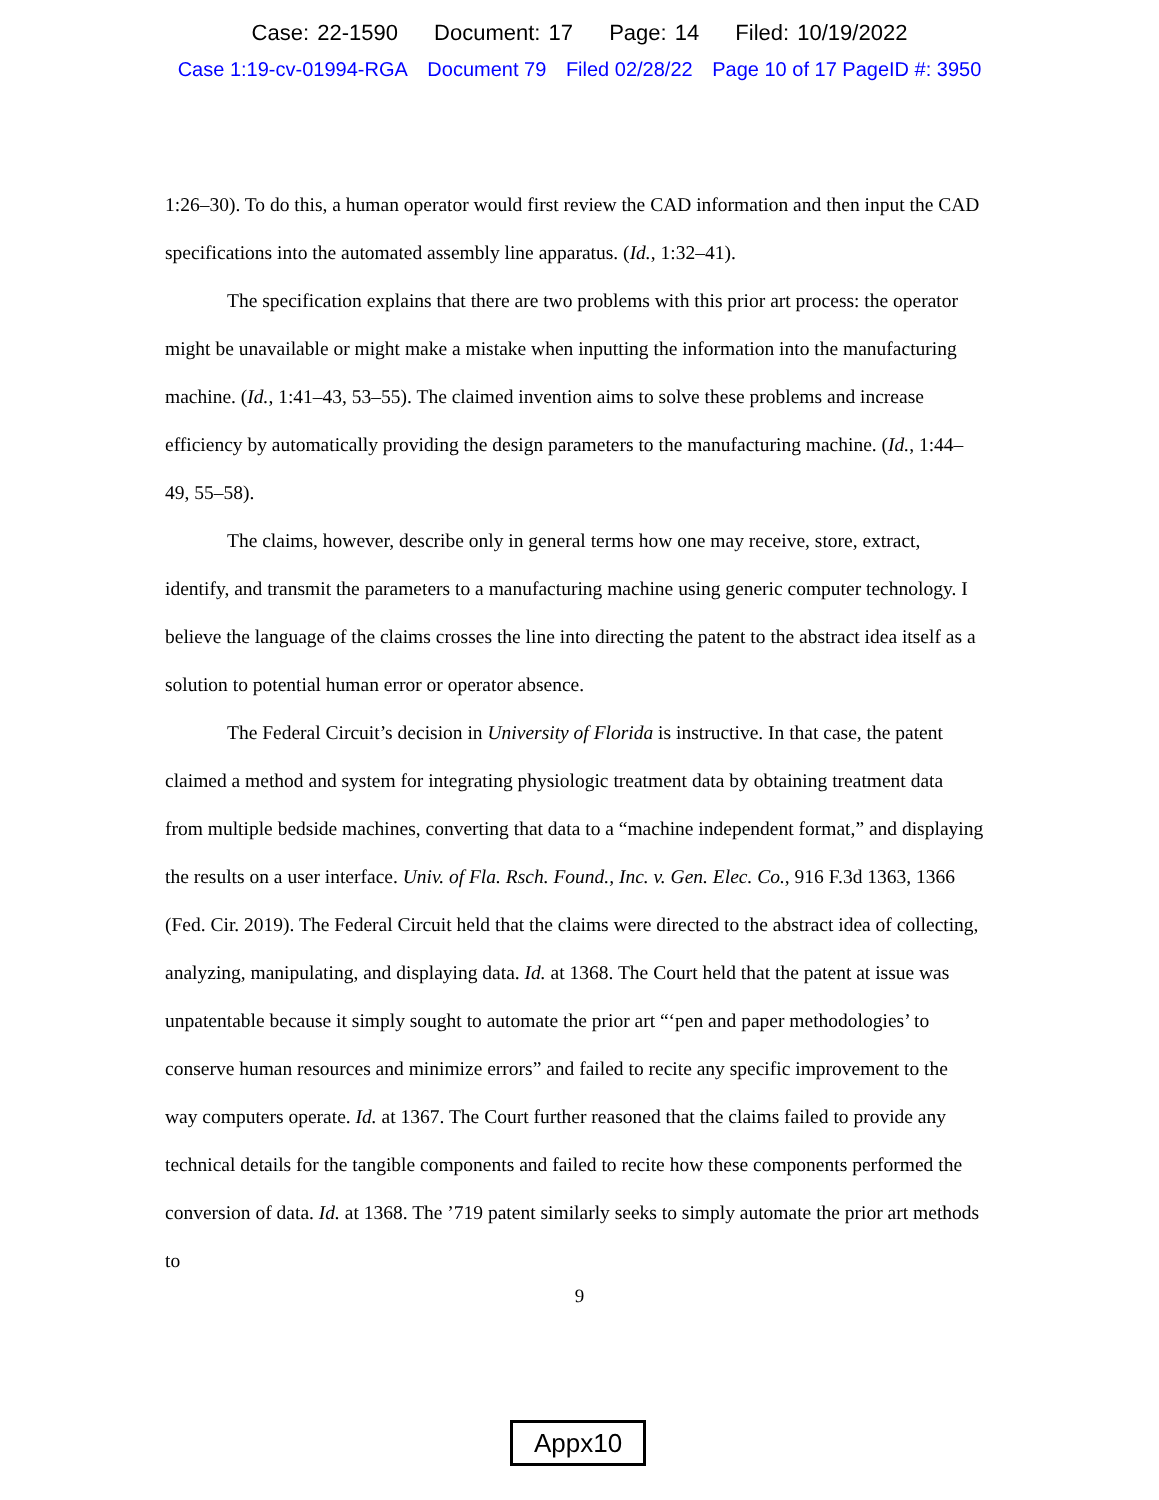Case: 22-1590 Document: 17 Page: 14 Filed: 10/19/2022
Case 1:19-cv-01994-RGA Document 79 Filed 02/28/22 Page 10 of 17 PageID #: 3950
1:26–30). To do this, a human operator would first review the CAD information and then input the CAD specifications into the automated assembly line apparatus. (Id., 1:32–41).
The specification explains that there are two problems with this prior art process: the operator might be unavailable or might make a mistake when inputting the information into the manufacturing machine. (Id., 1:41–43, 53–55). The claimed invention aims to solve these problems and increase efficiency by automatically providing the design parameters to the manufacturing machine. (Id., 1:44–49, 55–58).
The claims, however, describe only in general terms how one may receive, store, extract, identify, and transmit the parameters to a manufacturing machine using generic computer technology. I believe the language of the claims crosses the line into directing the patent to the abstract idea itself as a solution to potential human error or operator absence.
The Federal Circuit’s decision in University of Florida is instructive. In that case, the patent claimed a method and system for integrating physiologic treatment data by obtaining treatment data from multiple bedside machines, converting that data to a “machine independent format,” and displaying the results on a user interface. Univ. of Fla. Rsch. Found., Inc. v. Gen. Elec. Co., 916 F.3d 1363, 1366 (Fed. Cir. 2019). The Federal Circuit held that the claims were directed to the abstract idea of collecting, analyzing, manipulating, and displaying data. Id. at 1368. The Court held that the patent at issue was unpatentable because it simply sought to automate the prior art “‘pen and paper methodologies’ to conserve human resources and minimize errors” and failed to recite any specific improvement to the way computers operate. Id. at 1367. The Court further reasoned that the claims failed to provide any technical details for the tangible components and failed to recite how these components performed the conversion of data. Id. at 1368. The ’719 patent similarly seeks to simply automate the prior art methods to
9
Appx10